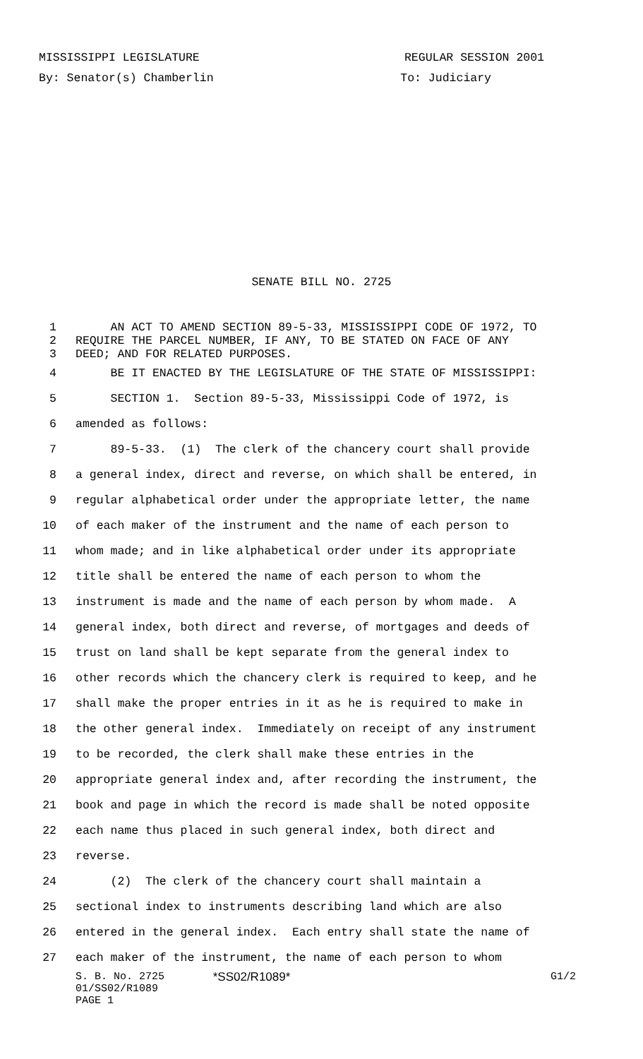MISSISSIPPI LEGISLATURE REGULAR SESSION 2001
By: Senator(s) Chamberlin To: Judiciary
SENATE BILL NO. 2725
1 AN ACT TO AMEND SECTION 89-5-33, MISSISSIPPI CODE OF 1972, TO
2 REQUIRE THE PARCEL NUMBER, IF ANY, TO BE STATED ON FACE OF ANY
3 DEED; AND FOR RELATED PURPOSES.
4 BE IT ENACTED BY THE LEGISLATURE OF THE STATE OF MISSISSIPPI:
5 SECTION 1. Section 89-5-33, Mississippi Code of 1972, is
6 amended as follows:
7 89-5-33. (1) The clerk of the chancery court shall provide
8 a general index, direct and reverse, on which shall be entered, in
9 regular alphabetical order under the appropriate letter, the name
10 of each maker of the instrument and the name of each person to
11 whom made; and in like alphabetical order under its appropriate
12 title shall be entered the name of each person to whom the
13 instrument is made and the name of each person by whom made. A
14 general index, both direct and reverse, of mortgages and deeds of
15 trust on land shall be kept separate from the general index to
16 other records which the chancery clerk is required to keep, and he
17 shall make the proper entries in it as he is required to make in
18 the other general index. Immediately on receipt of any instrument
19 to be recorded, the clerk shall make these entries in the
20 appropriate general index and, after recording the instrument, the
21 book and page in which the record is made shall be noted opposite
22 each name thus placed in such general index, both direct and
23 reverse.
24 (2) The clerk of the chancery court shall maintain a
25 sectional index to instruments describing land which are also
26 entered in the general index. Each entry shall state the name of
27 each maker of the instrument, the name of each person to whom
S. B. No. 2725 *SS02/R1089* G1/2
01/SS02/R1089
PAGE 1